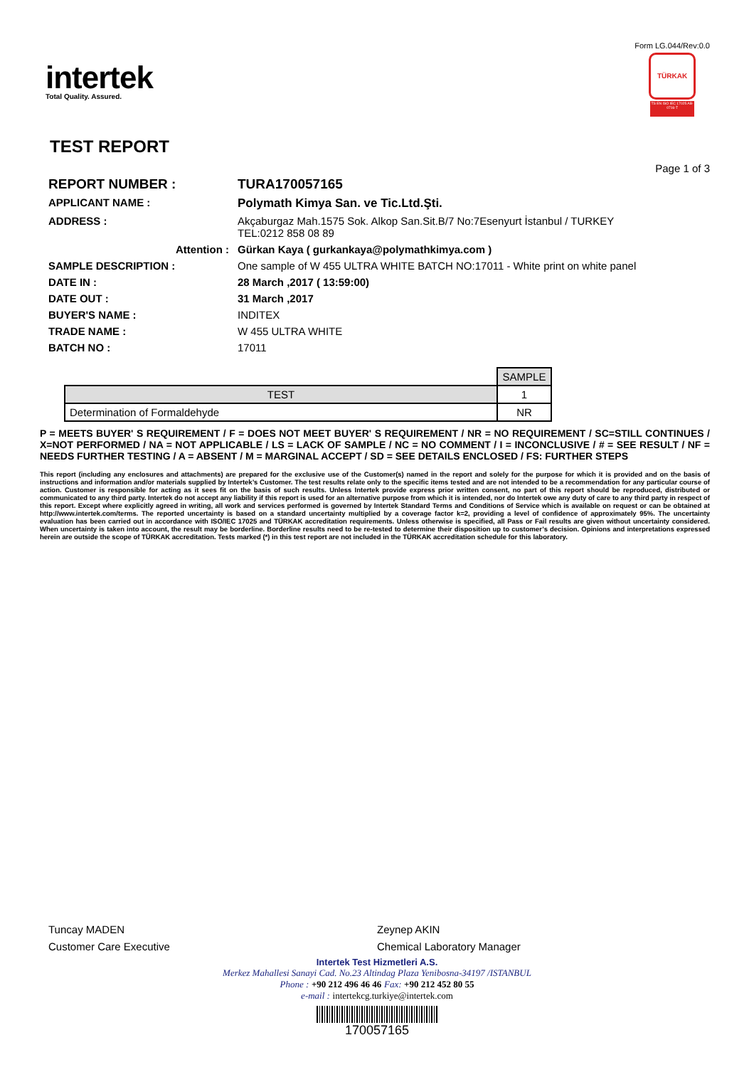intertek
Total Quality. Assured.
Form LG.044/Rev:0.0
TÜRKAK
TS EN ISO IEC 17025 AB-0716-T
TEST REPORT
Page 1 of 3
| REPORT NUMBER : | TURA170057165 |
| APPLICANT NAME : | Polymath Kimya San. ve Tic.Ltd.Şti. |
| ADDRESS : | Akçaburgaz Mah.1575 Sok. Alkop San.Sit.B/7 No:7Esenyurt İstanbul / TURKEY TEL:0212 858 08 89 |
| Attention : | Gürkan Kaya ( gurkankaya@polymathkimya.com ) |
| SAMPLE DESCRIPTION : | One sample of W 455 ULTRA WHITE BATCH NO:17011 - White print on white panel |
| DATE IN : | 28 March ,2017 ( 13:59:00) |
| DATE OUT : | 31 March ,2017 |
| BUYER'S NAME : | INDITEX |
| TRADE NAME : | W 455 ULTRA WHITE |
| BATCH NO : | 17011 |
| | SAMPLE |
| TEST | 1 |
| Determination of Formaldehyde | NR |
P = MEETS BUYER' S REQUIREMENT / F = DOES NOT MEET BUYER' S REQUIREMENT / NR = NO REQUIREMENT / SC=STILL CONTINUES / X=NOT PERFORMED / NA = NOT APPLICABLE / LS = LACK OF SAMPLE / NC = NO COMMENT / I = INCONCLUSIVE / # = SEE RESULT / NF = NEEDS FURTHER TESTING / A = ABSENT / M = MARGINAL ACCEPT / SD = SEE DETAILS ENCLOSED / FS: FURTHER STEPS
This report (including any enclosures and attachments) are prepared for the exclusive use of the Customer(s) named in the report and solely for the purpose for which it is provided and on the basis of instructions and information and/or materials supplied by Intertek’s Customer. The test results relate only to the specific items tested and are not intended to be a recommendation for any particular course of action. Customer is responsible for acting as it sees fit on the basis of such results. Unless Intertek provide express prior written consent, no part of this report should be reproduced, distributed or communicated to any third party. Intertek do not accept any liability if this report is used for an alternative purpose from which it is intended, nor do Intertek owe any duty of care to any third party in respect of this report. Except where explicitly agreed in writing, all work and services performed is governed by Intertek Standard Terms and Conditions of Service which is available on request or can be obtained at http://www.intertek.com/terms. The reported uncertainty is based on a standard uncertainty multiplied by a coverage factor k=2, providing a level of confidence of approximately 95%. The uncertainty evaluation has been carried out in accordance with ISO/IEC 17025 and TÜRKAK accreditation requirements. Unless otherwise is specified, all Pass or Fail results are given without uncertainty considered. When uncertainty is taken into account, the result may be borderline. Borderline results need to be re-tested to determine their disposition up to customer’s decision. Opinions and interpretations expressed herein are outside the scope of TÜRKAK accreditation. Tests marked (*) in this test report are not included in the TÜRKAK accreditation schedule for this laboratory.
Tuncay MADEN
Customer Care Executive
Zeynep AKIN
Chemical Laboratory Manager
Intertek Test Hizmetleri A.S.
Merkez Mahallesi Sanayi Cad. No.23 Altindag Plaza Yenibosna-34197 /ISTANBUL
Phone : +90 212 496 46 46 Fax: +90 212 452 80 55
e-mail : intertekcg.turkiye@intertek.com
170057165